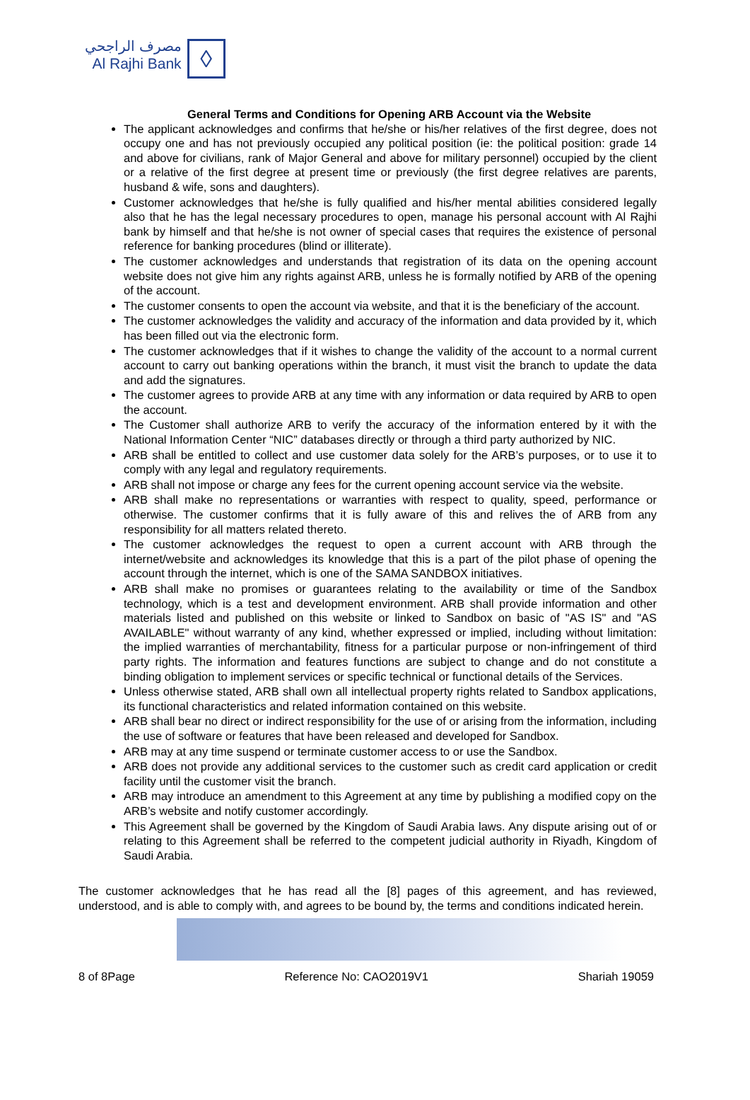مصرف الراجحي
Al Rajhi Bank
◊
General Terms and Conditions for Opening ARB Account via the Website
The applicant acknowledges and confirms that he/she or his/her relatives of the first degree, does not occupy one and has not previously occupied any political position (ie: the political position: grade 14 and above for civilians, rank of Major General and above for military personnel) occupied by the client or a relative of the first degree at present time or previously (the first degree relatives are parents, husband & wife, sons and daughters).
Customer acknowledges that he/she is fully qualified and his/her mental abilities considered legally also that he has the legal necessary procedures to open, manage his personal account with Al Rajhi bank by himself and that he/she is not owner of special cases that requires the existence of personal reference for banking procedures (blind or illiterate).
The customer acknowledges and understands that registration of its data on the opening account website does not give him any rights against ARB, unless he is formally notified by ARB of the opening of the account.
The customer consents to open the account via website, and that it is the beneficiary of the account.
The customer acknowledges the validity and accuracy of the information and data provided by it, which has been filled out via the electronic form.
The customer acknowledges that if it wishes to change the validity of the account to a normal current account to carry out banking operations within the branch, it must visit the branch to update the data and add the signatures.
The customer agrees to provide ARB at any time with any information or data required by ARB to open the account.
The Customer shall authorize ARB to verify the accuracy of the information entered by it with the National Information Center “NIC” databases directly or through a third party authorized by NIC.
ARB shall be entitled to collect and use customer data solely for the ARB’s purposes, or to use it to comply with any legal and regulatory requirements.
ARB shall not impose or charge any fees for the current opening account service via the website.
ARB shall make no representations or warranties with respect to quality, speed, performance or otherwise. The customer confirms that it is fully aware of this and relives the of ARB from any responsibility for all matters related thereto.
The customer acknowledges the request to open a current account with ARB through the internet/website and acknowledges its knowledge that this is a part of the pilot phase of opening the account through the internet, which is one of the SAMA SANDBOX initiatives.
ARB shall make no promises or guarantees relating to the availability or time of the Sandbox technology, which is a test and development environment. ARB shall provide information and other materials listed and published on this website or linked to Sandbox on basic of "AS IS" and "AS AVAILABLE" without warranty of any kind, whether expressed or implied, including without limitation: the implied warranties of merchantability, fitness for a particular purpose or non-infringement of third party rights. The information and features functions are subject to change and do not constitute a binding obligation to implement services or specific technical or functional details of the Services.
Unless otherwise stated, ARB shall own all intellectual property rights related to Sandbox applications, its functional characteristics and related information contained on this website.
ARB shall bear no direct or indirect responsibility for the use of or arising from the information, including the use of software or features that have been released and developed for Sandbox.
ARB may at any time suspend or terminate customer access to or use the Sandbox.
ARB does not provide any additional services to the customer such as credit card application or credit facility until the customer visit the branch.
ARB may introduce an amendment to this Agreement at any time by publishing a modified copy on the ARB’s website and notify customer accordingly.
This Agreement shall be governed by the Kingdom of Saudi Arabia laws. Any dispute arising out of or relating to this Agreement shall be referred to the competent judicial authority in Riyadh, Kingdom of Saudi Arabia.
The customer acknowledges that he has read all the [8] pages of this agreement, and has reviewed, understood, and is able to comply with, and agrees to be bound by, the terms and conditions indicated herein.
8 of 8Page Reference No: CAO2019V1 Shariah 19059